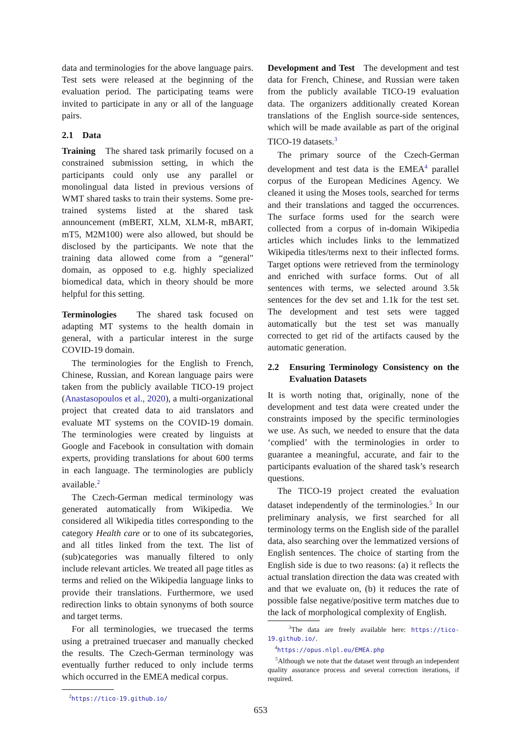data and terminologies for the above language pairs. Test sets were released at the beginning of the evaluation period. The participating teams were invited to participate in any or all of the language pairs.
2.1 Data
Training The shared task primarily focused on a constrained submission setting, in which the participants could only use any parallel or monolingual data listed in previous versions of WMT shared tasks to train their systems. Some pre-trained systems listed at the shared task announcement (mBERT, XLM, XLM-R, mBART, mT5, M2M100) were also allowed, but should be disclosed by the participants. We note that the training data allowed come from a “general" domain, as opposed to e.g. highly specialized biomedical data, which in theory should be more helpful for this setting.
Terminologies The shared task focused on adapting MT systems to the health domain in general, with a particular interest in the surge COVID-19 domain.
The terminologies for the English to French, Chinese, Russian, and Korean language pairs were taken from the publicly available TICO-19 project (Anastasopoulos et al., 2020), a multi-organizational project that created data to aid translators and evaluate MT systems on the COVID-19 domain. The terminologies were created by linguists at Google and Facebook in consultation with domain experts, providing translations for about 600 terms in each language. The terminologies are publicly available.<sup>2</sup>
The Czech-German medical terminology was generated automatically from Wikipedia. We considered all Wikipedia titles corresponding to the category Health care or to one of its subcategories, and all titles linked from the text. The list of (sub)categories was manually filtered to only include relevant articles. We treated all page titles as terms and relied on the Wikipedia language links to provide their translations. Furthermore, we used redirection links to obtain synonyms of both source and target terms.
For all terminologies, we truecased the terms using a pretrained truecaser and manually checked the results. The Czech-German terminology was eventually further reduced to only include terms which occurred in the EMEA medical corpus.
<sup>2</sup> https://tico-19.github.io/
Development and Test The development and test data for French, Chinese, and Russian were taken from the publicly available TICO-19 evaluation data. The organizers additionally created Korean translations of the English source-side sentences, which will be made available as part of the original TICO-19 datasets.<sup>3</sup>
The primary source of the Czech-German development and test data is the EMEA<sup>4</sup> parallel corpus of the European Medicines Agency. We cleaned it using the Moses tools, searched for terms and their translations and tagged the occurrences. The surface forms used for the search were collected from a corpus of in-domain Wikipedia articles which includes links to the lemmatized Wikipedia titles/terms next to their inflected forms. Target options were retrieved from the terminology and enriched with surface forms. Out of all sentences with terms, we selected around 3.5k sentences for the dev set and 1.1k for the test set. The development and test sets were tagged automatically but the test set was manually corrected to get rid of the artifacts caused by the automatic generation.
2.2 Ensuring Terminology Consistency on the Evaluation Datasets
It is worth noting that, originally, none of the development and test data were created under the constraints imposed by the specific terminologies we use. As such, we needed to ensure that the data ‘complied’ with the terminologies in order to guarantee a meaningful, accurate, and fair to the participants evaluation of the shared task’s research questions.
The TICO-19 project created the evaluation dataset independently of the terminologies.<sup>5</sup> In our preliminary analysis, we first searched for all terminology terms on the English side of the parallel data, also searching over the lemmatized versions of English sentences. The choice of starting from the English side is due to two reasons: (a) it reflects the actual translation direction the data was created with and that we evaluate on, (b) it reduces the rate of possible false negative/positive term matches due to the lack of morphological complexity of English.
<sup>3</sup> The data are freely available here: https://tico-19.github.io/.
<sup>4</sup> https://opus.nlpl.eu/EMEA.php
<sup>5</sup> Although we note that the dataset went through an independent quality assurance process and several correction iterations, if required.
653